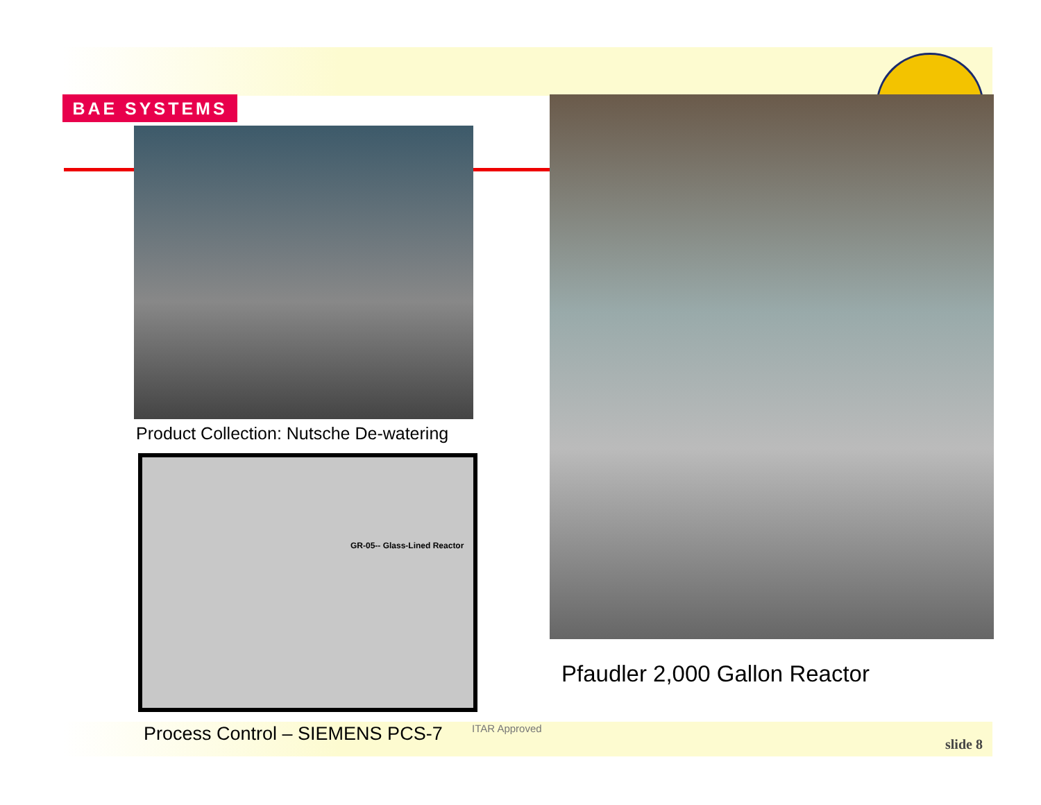BAE SYSTEMS
Product Collection: Nutsche De-watering
GR-05-- Glass-Lined Reactor
Pfaudler 2,000 Gallon Reactor
Process Control – SIEMENS PCS-7
ITAR Approved
slide 8